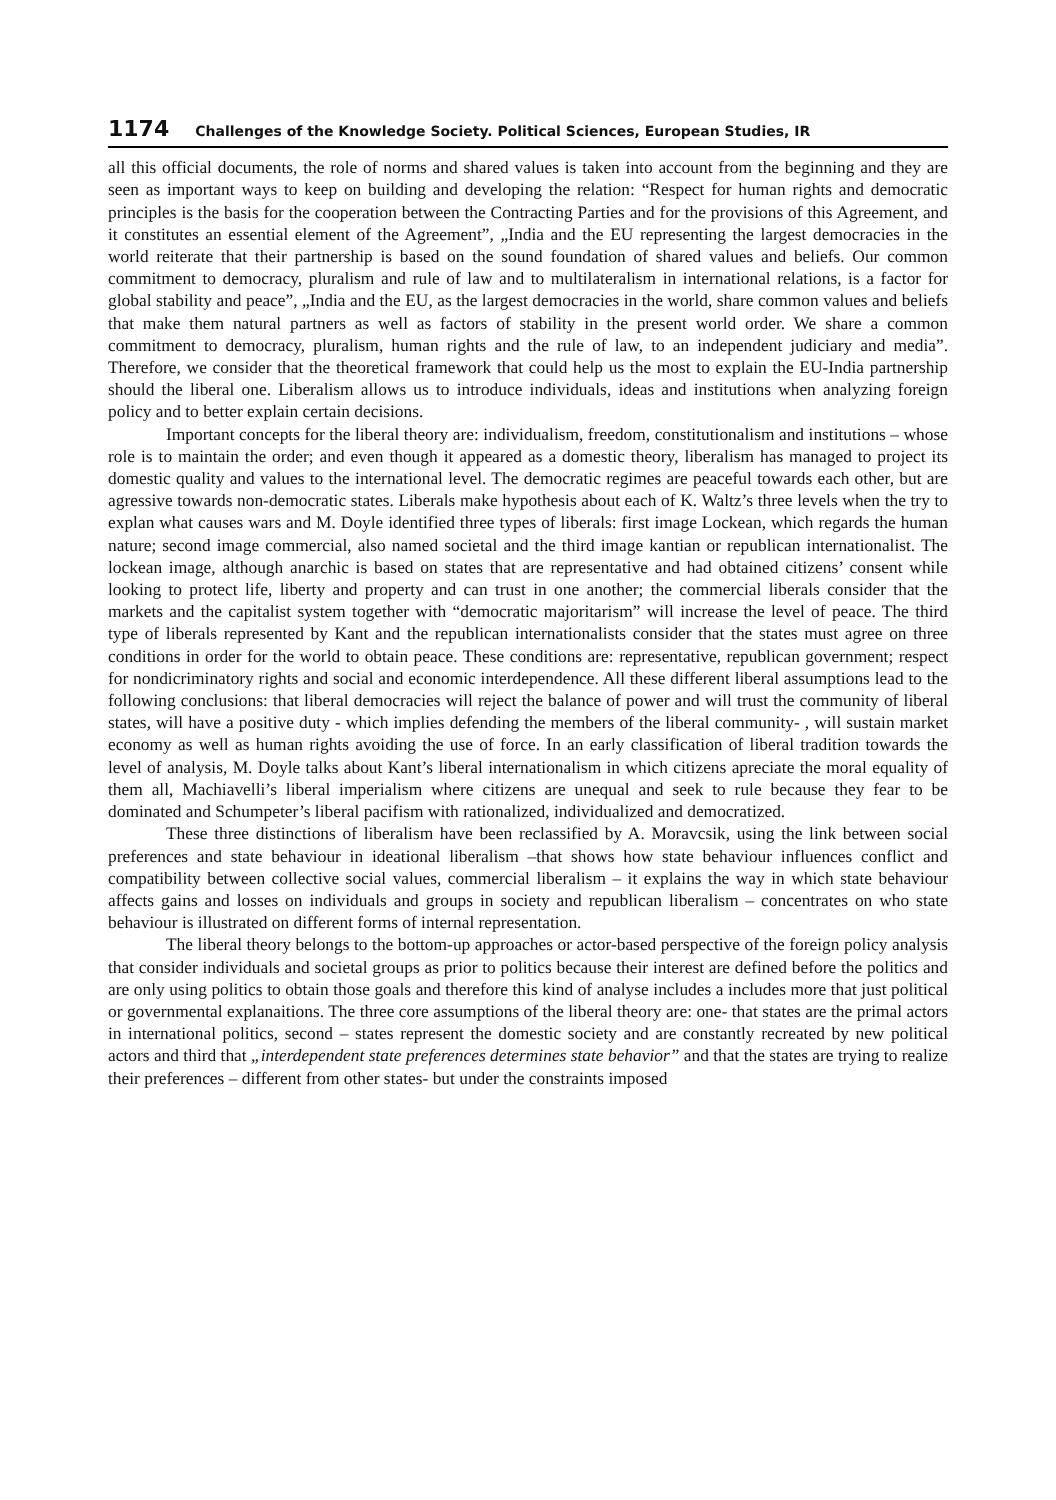1174 Challenges of the Knowledge Society. Political Sciences, European Studies, IR
all this official documents, the role of norms and shared values is taken into account from the beginning and they are seen as important ways to keep on building and developing the relation: “Respect for human rights and democratic principles is the basis for the cooperation between the Contracting Parties and for the provisions of this Agreement, and it constitutes an essential element of the Agreement”, „India and the EU representing the largest democracies in the world reiterate that their partnership is based on the sound foundation of shared values and beliefs. Our common commitment to democracy, pluralism and rule of law and to multilateralism in international relations, is a factor for global stability and peace”, „India and the EU, as the largest democracies in the world, share common values and beliefs that make them natural partners as well as factors of stability in the present world order. We share a common commitment to democracy, pluralism, human rights and the rule of law, to an independent judiciary and media”. Therefore, we consider that the theoretical framework that could help us the most to explain the EU-India partnership should the liberal one. Liberalism allows us to introduce individuals, ideas and institutions when analyzing foreign policy and to better explain certain decisions.
Important concepts for the liberal theory are: individualism, freedom, constitutionalism and institutions – whose role is to maintain the order; and even though it appeared as a domestic theory, liberalism has managed to project its domestic quality and values to the international level. The democratic regimes are peaceful towards each other, but are agressive towards non-democratic states. Liberals make hypothesis about each of K. Waltz’s three levels when the try to explan what causes wars and M. Doyle identified three types of liberals: first image Lockean, which regards the human nature; second image commercial, also named societal and the third image kantian or republican internationalist. The lockean image, although anarchic is based on states that are representative and had obtained citizens’ consent while looking to protect life, liberty and property and can trust in one another; the commercial liberals consider that the markets and the capitalist system together with “democratic majoritarism” will increase the level of peace. The third type of liberals represented by Kant and the republican internationalists consider that the states must agree on three conditions in order for the world to obtain peace. These conditions are: representative, republican government; respect for nondicriminatory rights and social and economic interdependence. All these different liberal assumptions lead to the following conclusions: that liberal democracies will reject the balance of power and will trust the community of liberal states, will have a positive duty - which implies defending the members of the liberal community- , will sustain market economy as well as human rights avoiding the use of force. In an early classification of liberal tradition towards the level of analysis, M. Doyle talks about Kant’s liberal internationalism in which citizens apreciate the moral equality of them all, Machiavelli’s liberal imperialism where citizens are unequal and seek to rule because they fear to be dominated and Schumpeter’s liberal pacifism with rationalized, individualized and democratized.
These three distinctions of liberalism have been reclassified by A. Moravcsik, using the link between social preferences and state behaviour in ideational liberalism –that shows how state behaviour influences conflict and compatibility between collective social values, commercial liberalism – it explains the way in which state behaviour affects gains and losses on individuals and groups in society and republican liberalism – concentrates on who state behaviour is illustrated on different forms of internal representation.
The liberal theory belongs to the bottom-up approaches or actor-based perspective of the foreign policy analysis that consider individuals and societal groups as prior to politics because their interest are defined before the politics and are only using politics to obtain those goals and therefore this kind of analyse includes a includes more that just political or governmental explanaitions. The three core assumptions of the liberal theory are: one- that states are the primal actors in international politics, second – states represent the domestic society and are constantly recreated by new political actors and third that „interdependent state preferences determines state behavior” and that the states are trying to realize their preferences – different from other states- but under the constraints imposed